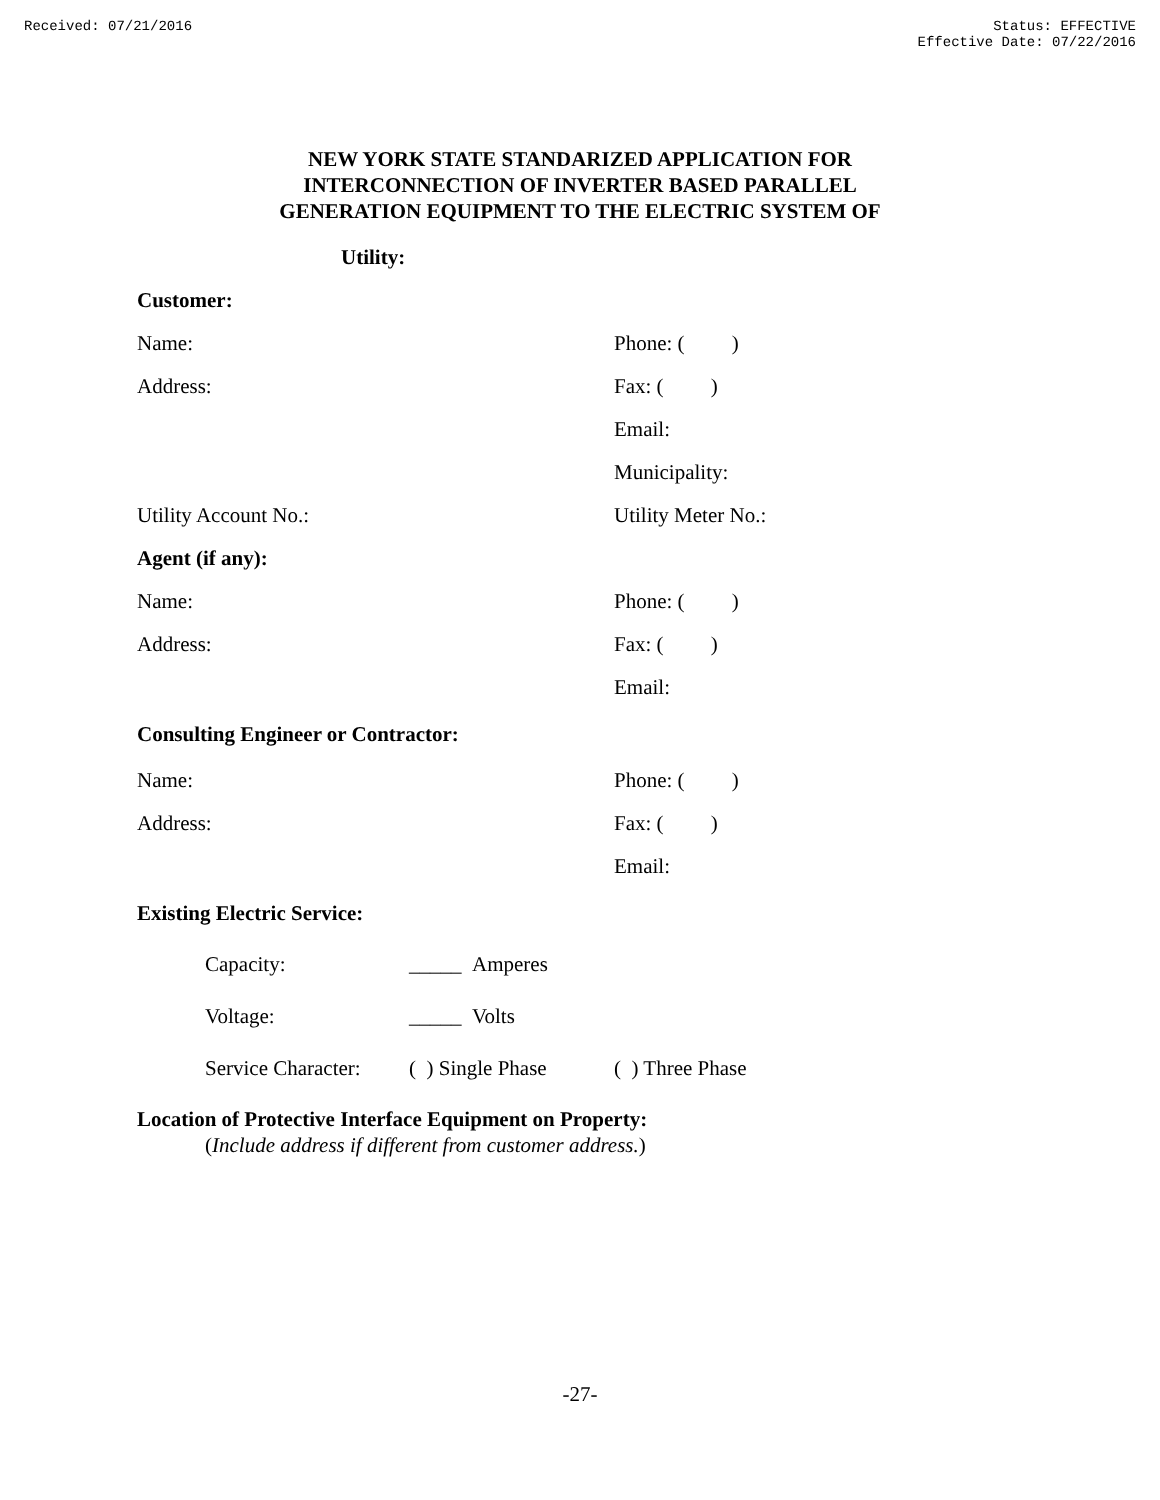Received: 07/21/2016 Status: EFFECTIVE
Effective Date: 07/22/2016
NEW YORK STATE STANDARIZED APPLICATION FOR
INTERCONNECTION OF INVERTER BASED PARALLEL
GENERATION EQUIPMENT TO THE ELECTRIC SYSTEM OF
Utility:
Customer:
Name: Phone: ( )
Address: Fax: ( )
Email:
Municipality:
Utility Account No.: Utility Meter No.:
Agent (if any):
Name: Phone: ( )
Address: Fax: ( )
Email:
Consulting Engineer or Contractor:
Name: Phone: ( )
Address: Fax: ( )
Email:
Existing Electric Service:
Capacity: _____ Amperes
Voltage: _____ Volts
Service Character:
( ) Single Phase
( ) Three Phase
Location of Protective Interface Equipment on Property:
(Include address if different from customer address.)
-27-